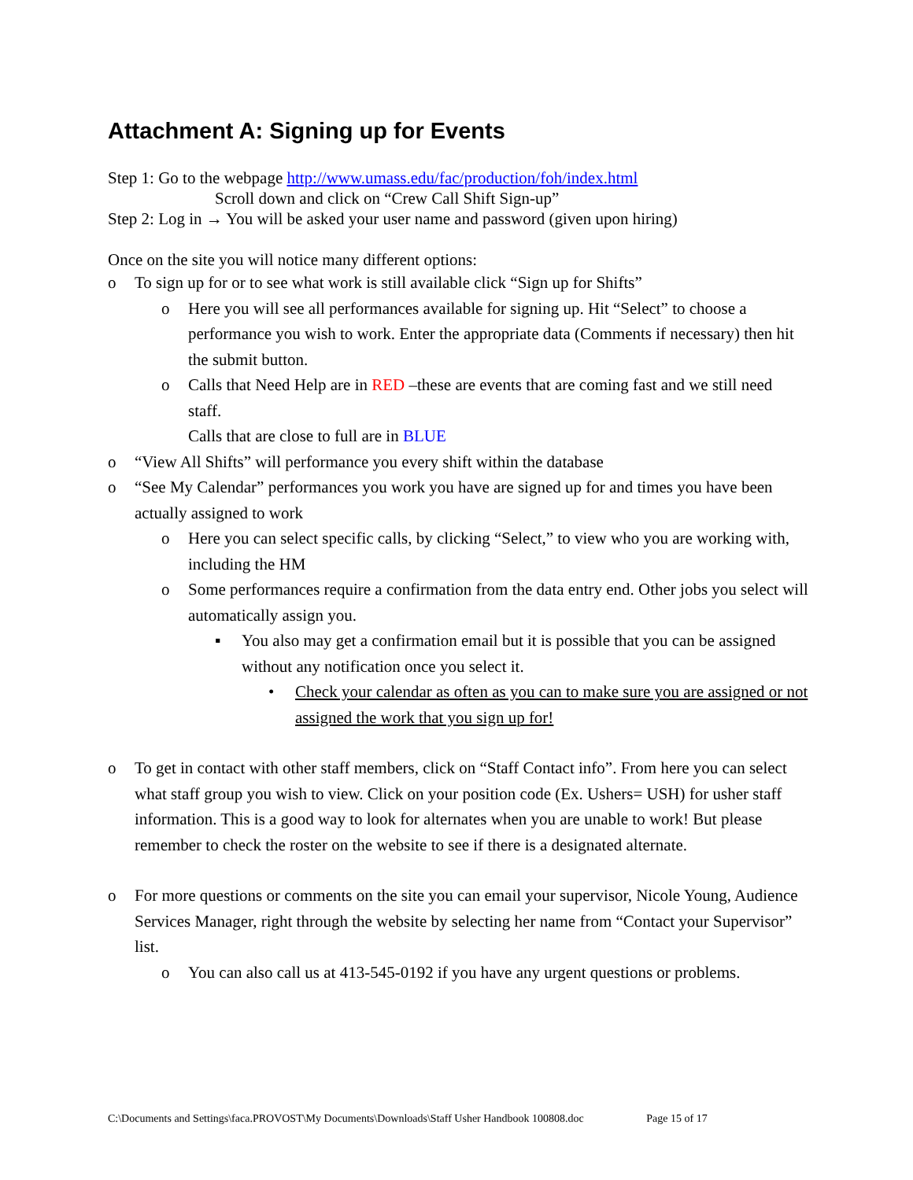Attachment A: Signing up for Events
Step 1: Go to the webpage http://www.umass.edu/fac/production/foh/index.html
Scroll down and click on “Crew Call Shift Sign-up”
Step 2: Log in → You will be asked your user name and password (given upon hiring)
Once on the site you will notice many different options:
o To sign up for or to see what work is still available click “Sign up for Shifts”
o Here you will see all performances available for signing up. Hit “Select” to choose a performance you wish to work. Enter the appropriate data (Comments if necessary) then hit the submit button.
o Calls that Need Help are in RED –these are events that are coming fast and we still need staff.
Calls that are close to full are in BLUE
o “View All Shifts” will performance you every shift within the database
o “See My Calendar” performances you work you have are signed up for and times you have been actually assigned to work
o Here you can select specific calls, by clicking “Select,” to view who you are working with, including the HM
o Some performances require a confirmation from the data entry end. Other jobs you select will automatically assign you.
▪ You also may get a confirmation email but it is possible that you can be assigned without any notification once you select it.
• Check your calendar as often as you can to make sure you are assigned or not assigned the work that you sign up for!
o To get in contact with other staff members, click on “Staff Contact info”. From here you can select what staff group you wish to view. Click on your position code (Ex. Ushers= USH) for usher staff information. This is a good way to look for alternates when you are unable to work! But please remember to check the roster on the website to see if there is a designated alternate.
o For more questions or comments on the site you can email your supervisor, Nicole Young, Audience Services Manager, right through the website by selecting her name from “Contact your Supervisor” list.
o You can also call us at 413-545-0192 if you have any urgent questions or problems.
C:\Documents and Settings\faca.PROVOST\My Documents\Downloads\Staff Usher Handbook 100808.doc Page 15 of 17